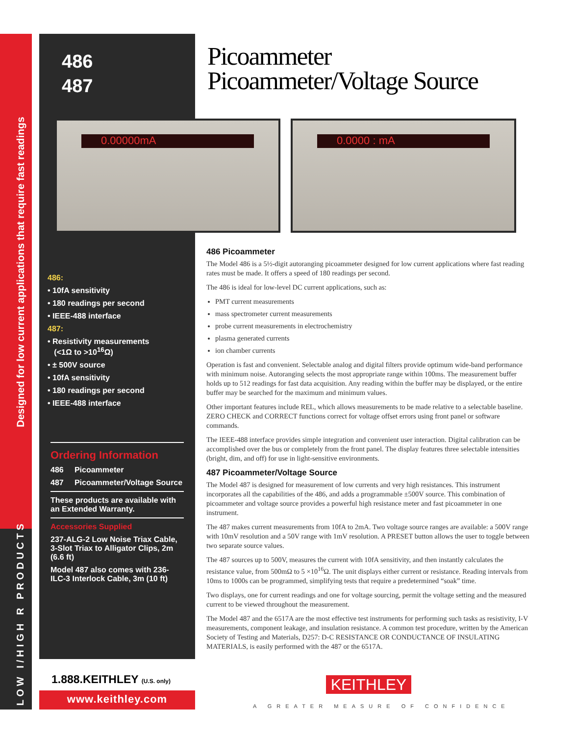Designed for low current applications that require fast readings
LOW I/HIGH R PRODUCTS
486
487
486:
• 10fA sensitivity
• 180 readings per second
• IEEE-488 interface
487:
• Resistivity measurements
(<1Ω to >10<sup>16</sup>Ω)
• ± 500V source
• 10fA sensitivity
• 180 readings per second
• IEEE-488 interface
Ordering Information
486 Picoammeter
487 Picoammeter/Voltage Source
These products are available with an Extended Warranty.
Accessories Supplied
237-ALG-2 Low Noise Triax Cable, 3-Slot Triax to Alligator Clips, 2m (6.6 ft)
Model 487 also comes with 236-ILC-3 Interlock Cable, 3m (10 ft)
Picoammeter
Picoammeter/Voltage Source
0.00000mA 0.0000 : mA
486 Picoammeter
The Model 486 is a 5½-digit autoranging picoammeter designed for low current applications where fast reading rates must be made. It offers a speed of 180 readings per second.
The 486 is ideal for low-level DC current applications, such as:
PMT current measurements
mass spectrometer current measurements
probe current measurements in electrochemistry
plasma generated currents
ion chamber currents
Operation is fast and convenient. Selectable analog and digital filters provide optimum wide-band performance with minimum noise. Autoranging selects the most appropriate range within 100ms. The measurement buffer holds up to 512 readings for fast data acquisition. Any reading within the buffer may be displayed, or the entire buffer may be searched for the maximum and minimum values.
Other important features include REL, which allows measurements to be made relative to a selectable baseline. ZERO CHECK and CORRECT functions correct for voltage offset errors using front panel or software commands.
The IEEE-488 interface provides simple integration and convenient user interaction. Digital calibration can be accomplished over the bus or completely from the front panel. The display features three selectable intensities (bright, dim, and off) for use in light-sensitive environments.
487 Picoammeter/Voltage Source
The Model 487 is designed for measurement of low currents and very high resistances. This instrument incorporates all the capabilities of the 486, and adds a programmable ±500V source. This combination of picoammeter and voltage source provides a powerful high resistance meter and fast picoammeter in one instrument.
The 487 makes current measurements from 10fA to 2mA. Two voltage source ranges are available: a 500V range with 10mV resolution and a 50V range with 1mV resolution. A PRESET button allows the user to toggle between two separate source values.
The 487 sources up to 500V, measures the current with 10fA sensitivity, and then instantly calculates the resistance value, from 500mΩ to 5 ×10<sup>16</sup>Ω. The unit displays either current or resistance. Reading intervals from 10ms to 1000s can be programmed, simplifying tests that require a predetermined “soak” time.
Two displays, one for current readings and one for voltage sourcing, permit the voltage setting and the measured current to be viewed throughout the measurement.
The Model 487 and the 6517A are the most effective test instruments for performing such tasks as resistivity, I-V measurements, component leakage, and insulation resistance. A common test procedure, written by the American Society of Testing and Materials, D257: D-C RESISTANCE OR CONDUCTANCE OF INSULATING MATERIALS, is easily performed with the 487 or the 6517A.
1.888.KEITHLEY (U.S. only)
www.keithley.com
KEITHLEY
A GREATER MEASURE OF CONFIDENCE